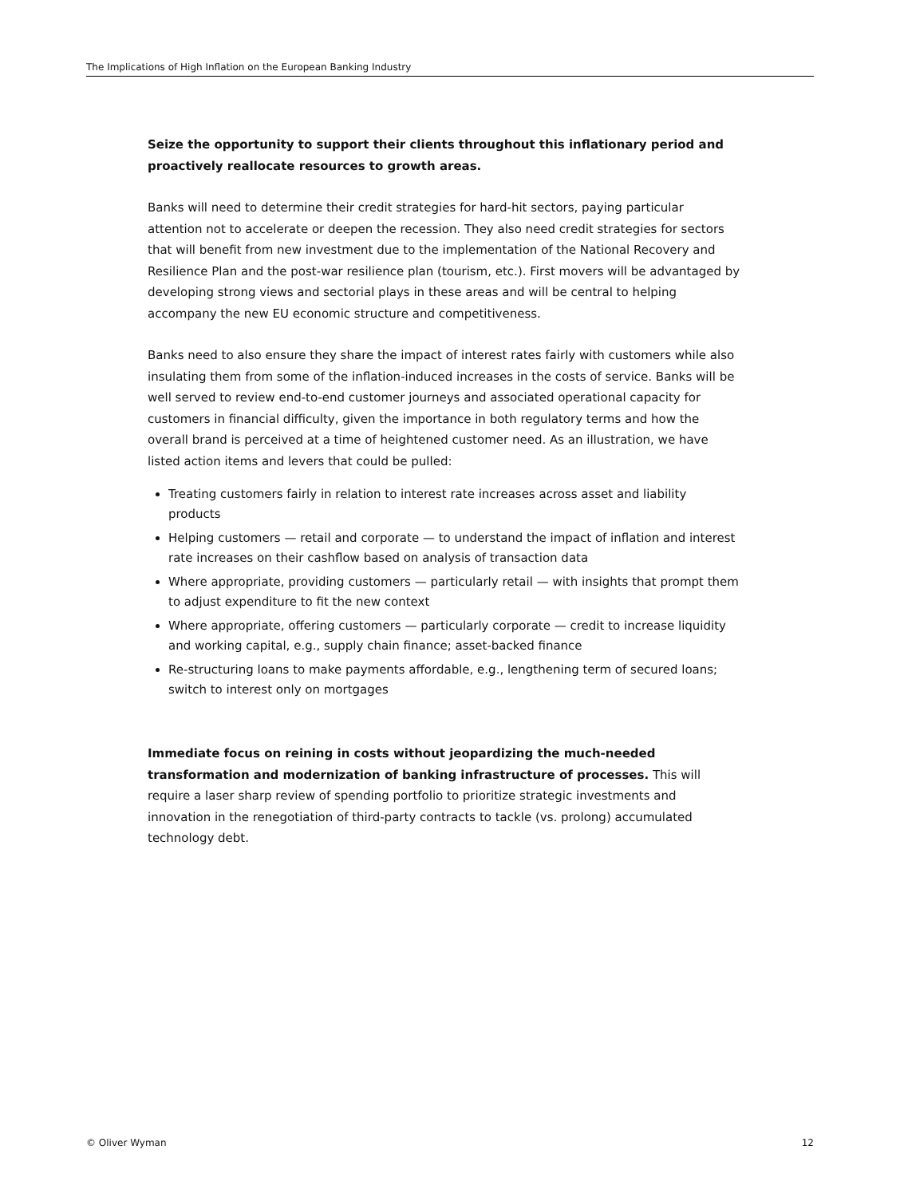The Implications of High Inflation on the European Banking Industry
Seize the opportunity to support their clients throughout this inflationary period and proactively reallocate resources to growth areas.
Banks will need to determine their credit strategies for hard-hit sectors, paying particular attention not to accelerate or deepen the recession. They also need credit strategies for sectors that will benefit from new investment due to the implementation of the National Recovery and Resilience Plan and the post-war resilience plan (tourism, etc.). First movers will be advantaged by developing strong views and sectorial plays in these areas and will be central to helping accompany the new EU economic structure and competitiveness.
Banks need to also ensure they share the impact of interest rates fairly with customers while also insulating them from some of the inflation-induced increases in the costs of service. Banks will be well served to review end-to-end customer journeys and associated operational capacity for customers in financial difficulty, given the importance in both regulatory terms and how the overall brand is perceived at a time of heightened customer need. As an illustration, we have listed action items and levers that could be pulled:
Treating customers fairly in relation to interest rate increases across asset and liability products
Helping customers — retail and corporate — to understand the impact of inflation and interest rate increases on their cashflow based on analysis of transaction data
Where appropriate, providing customers — particularly retail — with insights that prompt them to adjust expenditure to fit the new context
Where appropriate, offering customers — particularly corporate — credit to increase liquidity and working capital, e.g., supply chain finance; asset-backed finance
Re-structuring loans to make payments affordable, e.g., lengthening term of secured loans; switch to interest only on mortgages
Immediate focus on reining in costs without jeopardizing the much-needed transformation and modernization of banking infrastructure of processes. This will require a laser sharp review of spending portfolio to prioritize strategic investments and innovation in the renegotiation of third-party contracts to tackle (vs. prolong) accumulated technology debt.
© Oliver Wyman 12